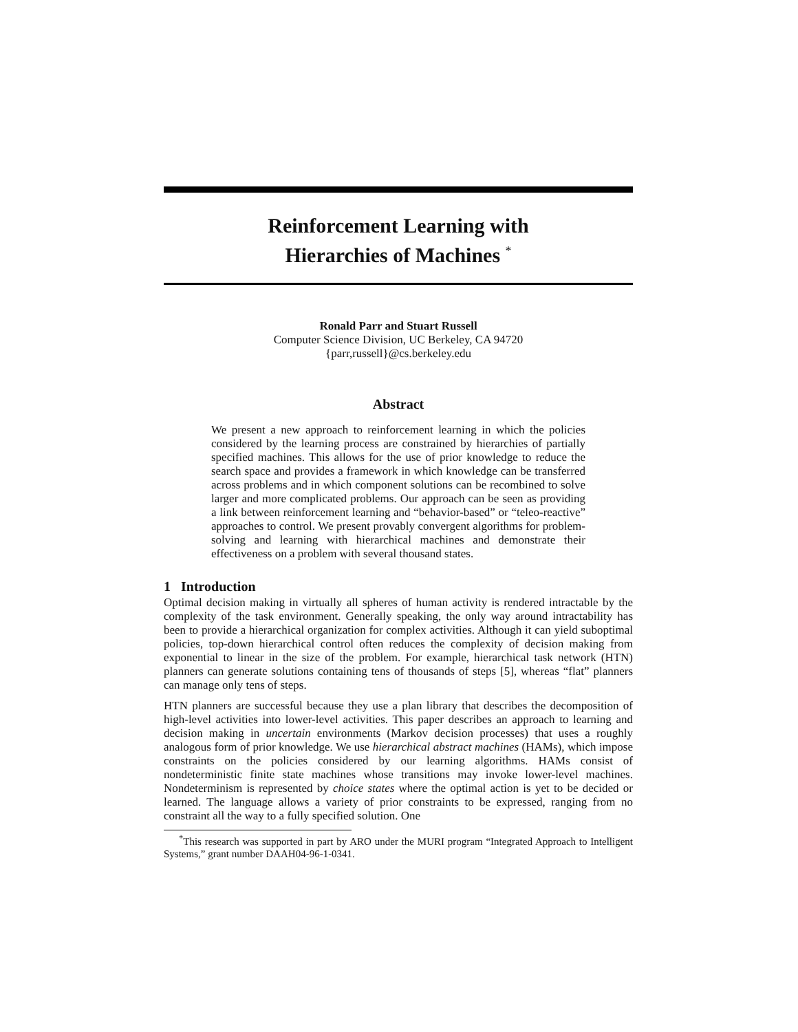Reinforcement Learning with
Hierarchies of Machines <sup>*</sup>
Ronald Parr and Stuart Russell
Computer Science Division, UC Berkeley, CA 94720
{parr,russell}@cs.berkeley.edu
Abstract
We present a new approach to reinforcement learning in which the policies considered by the learning process are constrained by hierarchies of partially specified machines. This allows for the use of prior knowledge to reduce the search space and provides a framework in which knowledge can be transferred across problems and in which component solutions can be recombined to solve larger and more complicated problems. Our approach can be seen as providing a link between reinforcement learning and “behavior-based” or “teleo-reactive” approaches to control. We present provably convergent algorithms for problem-solving and learning with hierarchical machines and demonstrate their effectiveness on a problem with several thousand states.
1 Introduction
Optimal decision making in virtually all spheres of human activity is rendered intractable by the complexity of the task environment. Generally speaking, the only way around intractability has been to provide a hierarchical organization for complex activities. Although it can yield suboptimal policies, top-down hierarchical control often reduces the complexity of decision making from exponential to linear in the size of the problem. For example, hierarchical task network (HTN) planners can generate solutions containing tens of thousands of steps [5], whereas “flat” planners can manage only tens of steps.
HTN planners are successful because they use a plan library that describes the decomposition of high-level activities into lower-level activities. This paper describes an approach to learning and decision making in uncertain environments (Markov decision processes) that uses a roughly analogous form of prior knowledge. We use hierarchical abstract machines (HAMs), which impose constraints on the policies considered by our learning algorithms. HAMs consist of nondeterministic finite state machines whose transitions may invoke lower-level machines. Nondeterminism is represented by choice states where the optimal action is yet to be decided or learned. The language allows a variety of prior constraints to be expressed, ranging from no constraint all the way to a fully specified solution. One
<sup>*</sup> This research was supported in part by ARO under the MURI program “Integrated Approach to Intelligent Systems,” grant number DAAH04-96-1-0341.